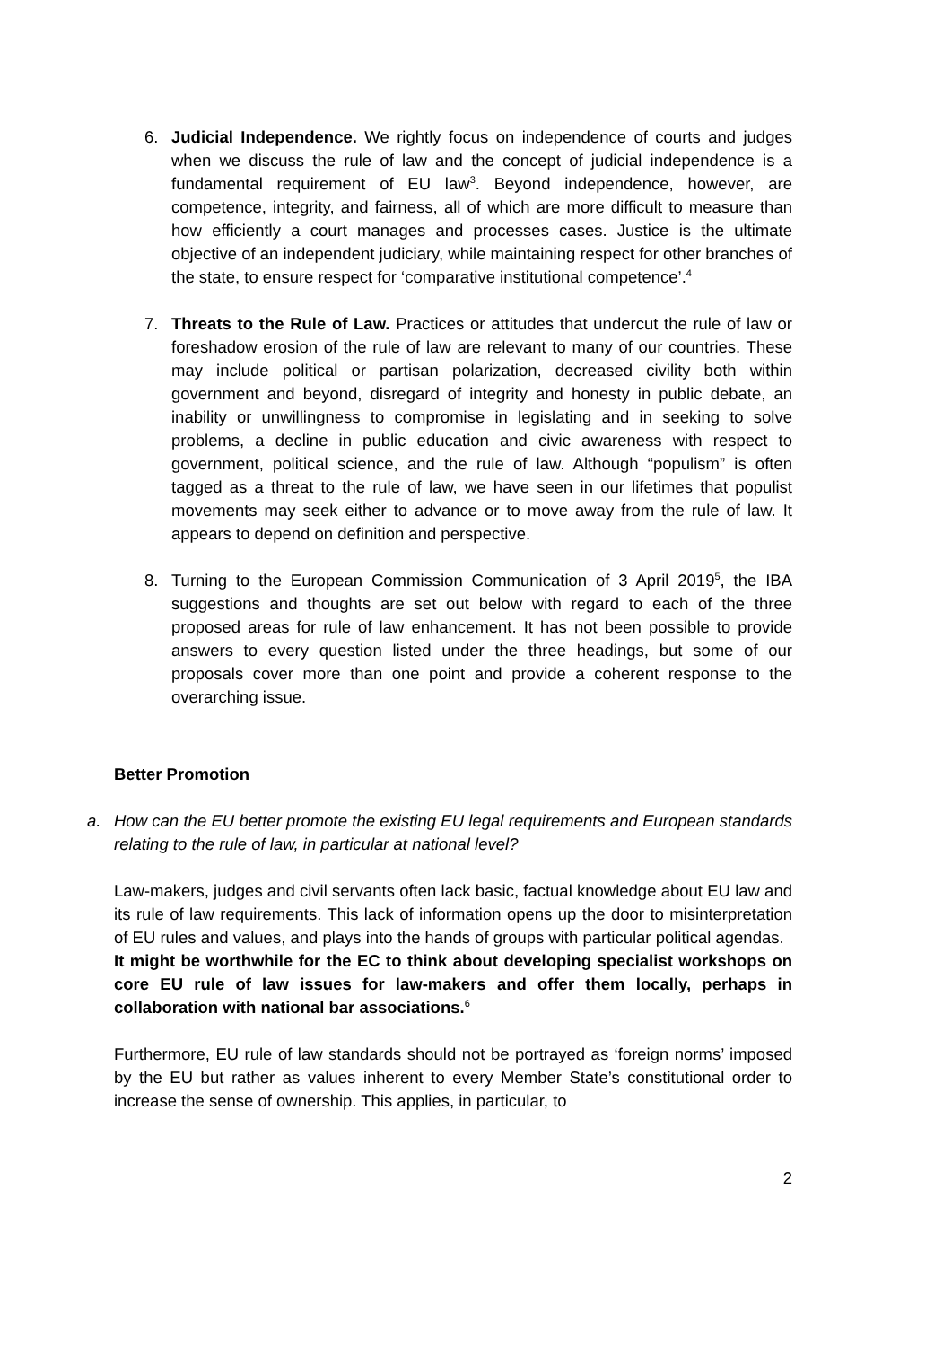6. Judicial Independence. We rightly focus on independence of courts and judges when we discuss the rule of law and the concept of judicial independence is a fundamental requirement of EU law<sup>3</sup>. Beyond independence, however, are competence, integrity, and fairness, all of which are more difficult to measure than how efficiently a court manages and processes cases. Justice is the ultimate objective of an independent judiciary, while maintaining respect for other branches of the state, to ensure respect for ‘comparative institutional competence’.<sup>4</sup>
7. Threats to the Rule of Law. Practices or attitudes that undercut the rule of law or foreshadow erosion of the rule of law are relevant to many of our countries. These may include political or partisan polarization, decreased civility both within government and beyond, disregard of integrity and honesty in public debate, an inability or unwillingness to compromise in legislating and in seeking to solve problems, a decline in public education and civic awareness with respect to government, political science, and the rule of law. Although “populism” is often tagged as a threat to the rule of law, we have seen in our lifetimes that populist movements may seek either to advance or to move away from the rule of law. It appears to depend on definition and perspective.
8. Turning to the European Commission Communication of 3 April 2019<sup>5</sup>, the IBA suggestions and thoughts are set out below with regard to each of the three proposed areas for rule of law enhancement. It has not been possible to provide answers to every question listed under the three headings, but some of our proposals cover more than one point and provide a coherent response to the overarching issue.
Better Promotion
a. How can the EU better promote the existing EU legal requirements and European standards relating to the rule of law, in particular at national level?
Law-makers, judges and civil servants often lack basic, factual knowledge about EU law and its rule of law requirements. This lack of information opens up the door to misinterpretation of EU rules and values, and plays into the hands of groups with particular political agendas.
It might be worthwhile for the EC to think about developing specialist workshops on core EU rule of law issues for law-makers and offer them locally, perhaps in collaboration with national bar associations.<sup>6</sup>
Furthermore, EU rule of law standards should not be portrayed as ‘foreign norms’ imposed by the EU but rather as values inherent to every Member State’s constitutional order to increase the sense of ownership. This applies, in particular, to
2